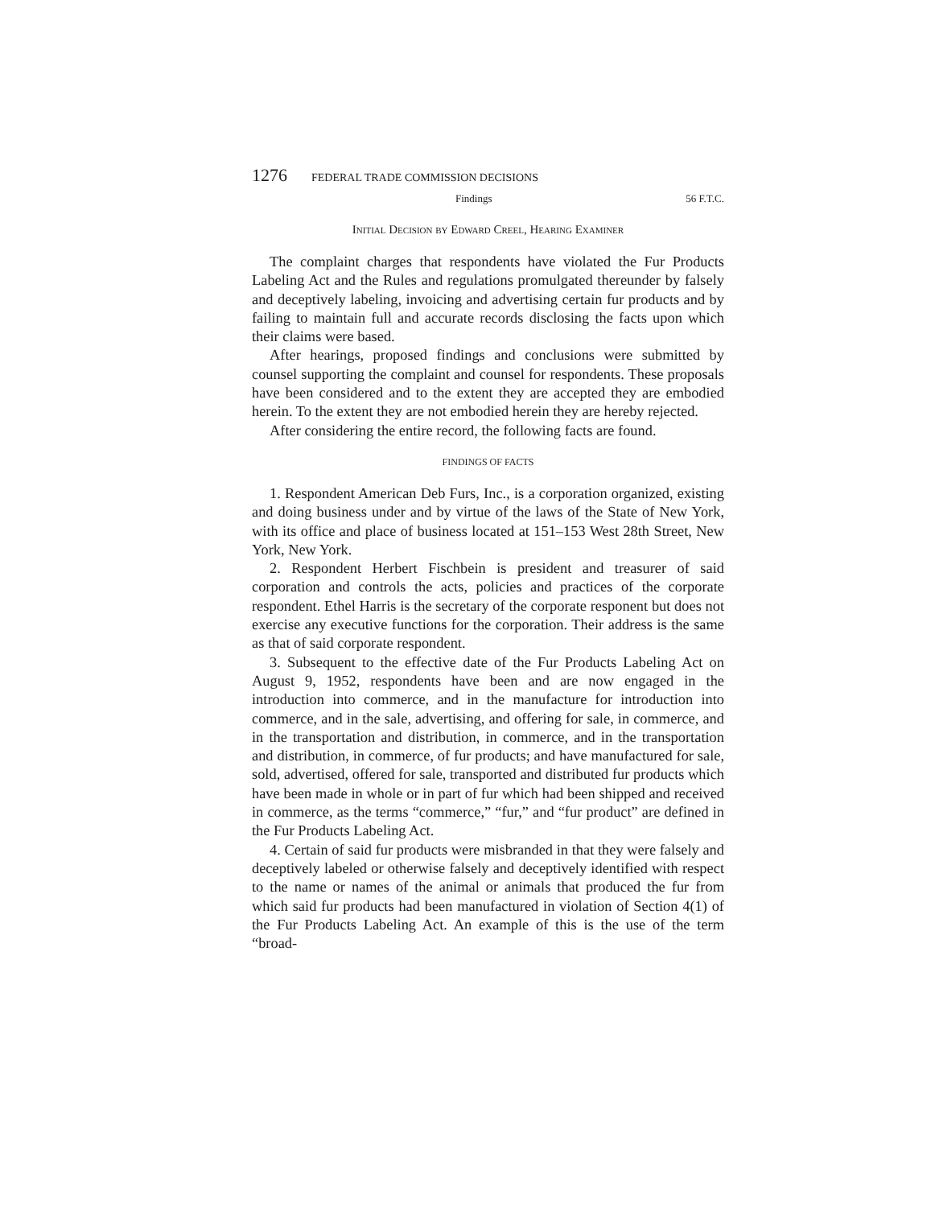1276 FEDERAL TRADE COMMISSION DECISIONS
Findings 56 F.T.C.
Initial Decision by Edward Creel, Hearing Examiner
The complaint charges that respondents have violated the Fur Products Labeling Act and the Rules and regulations promulgated thereunder by falsely and deceptively labeling, invoicing and advertising certain fur products and by failing to maintain full and accurate records disclosing the facts upon which their claims were based.
After hearings, proposed findings and conclusions were submitted by counsel supporting the complaint and counsel for respondents. These proposals have been considered and to the extent they are accepted they are embodied herein. To the extent they are not embodied herein they are hereby rejected.
After considering the entire record, the following facts are found.
FINDINGS OF FACTS
1. Respondent American Deb Furs, Inc., is a corporation organized, existing and doing business under and by virtue of the laws of the State of New York, with its office and place of business located at 151–153 West 28th Street, New York, New York.
2. Respondent Herbert Fischbein is president and treasurer of said corporation and controls the acts, policies and practices of the corporate respondent. Ethel Harris is the secretary of the corporate responent but does not exercise any executive functions for the corporation. Their address is the same as that of said corporate respondent.
3. Subsequent to the effective date of the Fur Products Labeling Act on August 9, 1952, respondents have been and are now engaged in the introduction into commerce, and in the manufacture for introduction into commerce, and in the sale, advertising, and offering for sale, in commerce, and in the transportation and distribution, in commerce, and in the transportation and distribution, in commerce, of fur products; and have manufactured for sale, sold, advertised, offered for sale, transported and distributed fur products which have been made in whole or in part of fur which had been shipped and received in commerce, as the terms “commerce,” “fur,” and “fur product” are defined in the Fur Products Labeling Act.
4. Certain of said fur products were misbranded in that they were falsely and deceptively labeled or otherwise falsely and deceptively identified with respect to the name or names of the animal or animals that produced the fur from which said fur products had been manufactured in violation of Section 4(1) of the Fur Products Labeling Act. An example of this is the use of the term “broad-